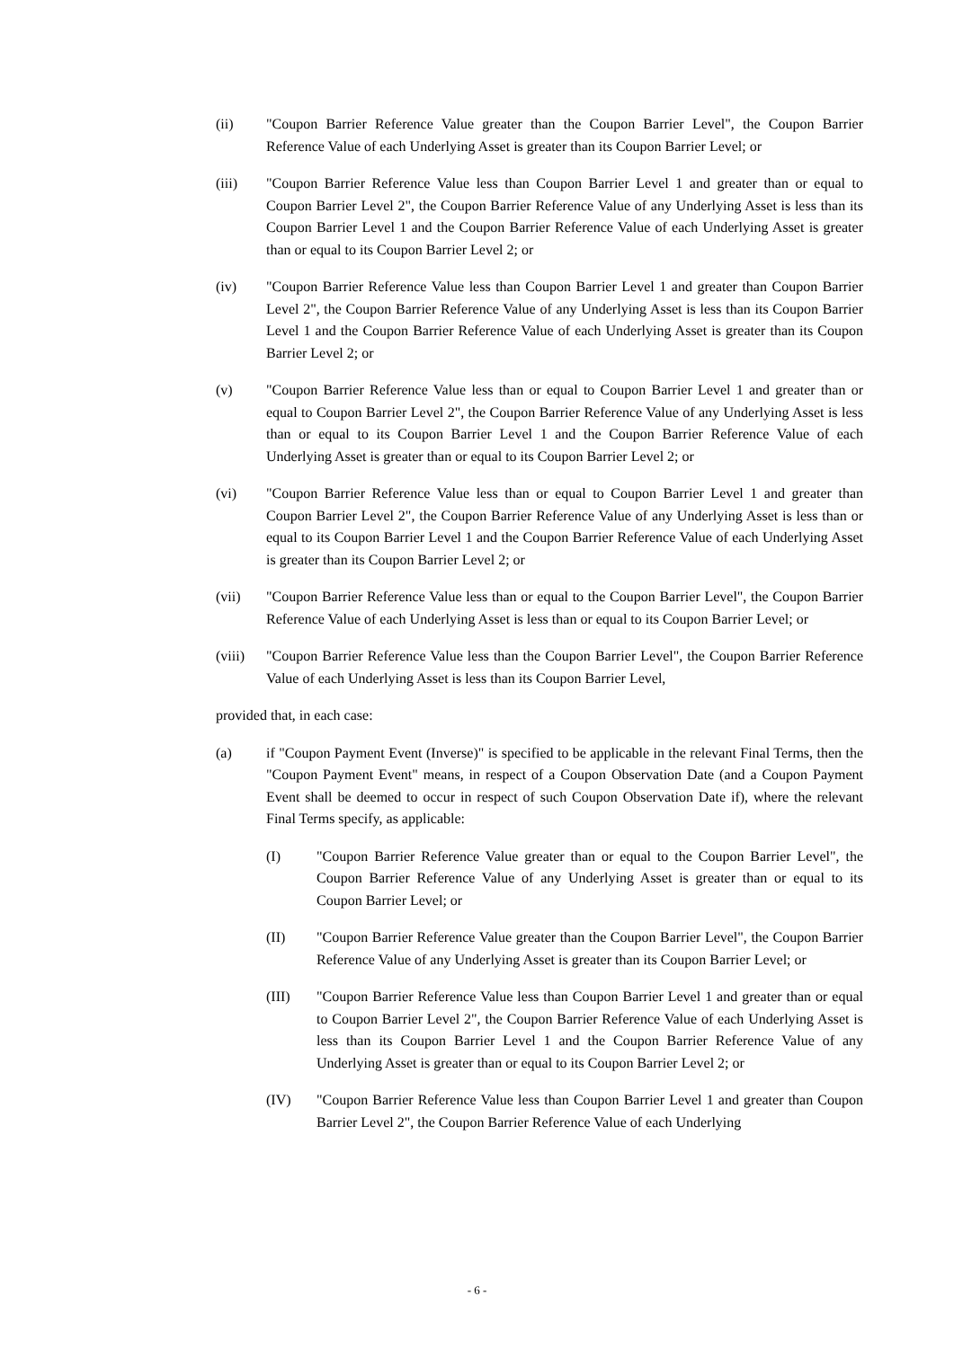(ii) "Coupon Barrier Reference Value greater than the Coupon Barrier Level", the Coupon Barrier Reference Value of each Underlying Asset is greater than its Coupon Barrier Level; or
(iii) "Coupon Barrier Reference Value less than Coupon Barrier Level 1 and greater than or equal to Coupon Barrier Level 2", the Coupon Barrier Reference Value of any Underlying Asset is less than its Coupon Barrier Level 1 and the Coupon Barrier Reference Value of each Underlying Asset is greater than or equal to its Coupon Barrier Level 2; or
(iv) "Coupon Barrier Reference Value less than Coupon Barrier Level 1 and greater than Coupon Barrier Level 2", the Coupon Barrier Reference Value of any Underlying Asset is less than its Coupon Barrier Level 1 and the Coupon Barrier Reference Value of each Underlying Asset is greater than its Coupon Barrier Level 2; or
(v) "Coupon Barrier Reference Value less than or equal to Coupon Barrier Level 1 and greater than or equal to Coupon Barrier Level 2", the Coupon Barrier Reference Value of any Underlying Asset is less than or equal to its Coupon Barrier Level 1 and the Coupon Barrier Reference Value of each Underlying Asset is greater than or equal to its Coupon Barrier Level 2; or
(vi) "Coupon Barrier Reference Value less than or equal to Coupon Barrier Level 1 and greater than Coupon Barrier Level 2", the Coupon Barrier Reference Value of any Underlying Asset is less than or equal to its Coupon Barrier Level 1 and the Coupon Barrier Reference Value of each Underlying Asset is greater than its Coupon Barrier Level 2; or
(vii) "Coupon Barrier Reference Value less than or equal to the Coupon Barrier Level", the Coupon Barrier Reference Value of each Underlying Asset is less than or equal to its Coupon Barrier Level; or
(viii)
"Coupon Barrier Reference Value less than the Coupon Barrier Level", the Coupon Barrier Reference Value of each Underlying Asset is less than its Coupon Barrier Level,
provided that, in each case:
(a) if "Coupon Payment Event (Inverse)" is specified to be applicable in the relevant Final Terms, then the "Coupon Payment Event" means, in respect of a Coupon Observation Date (and a Coupon Payment Event shall be deemed to occur in respect of such Coupon Observation Date if), where the relevant Final Terms specify, as applicable:
(I) "Coupon Barrier Reference Value greater than or equal to the Coupon Barrier Level", the Coupon Barrier Reference Value of any Underlying Asset is greater than or equal to its Coupon Barrier Level; or
(II) "Coupon Barrier Reference Value greater than the Coupon Barrier Level", the Coupon Barrier Reference Value of any Underlying Asset is greater than its Coupon Barrier Level; or
(III) "Coupon Barrier Reference Value less than Coupon Barrier Level 1 and greater than or equal to Coupon Barrier Level 2", the Coupon Barrier Reference Value of each Underlying Asset is less than its Coupon Barrier Level 1 and the Coupon Barrier Reference Value of any Underlying Asset is greater than or equal to its Coupon Barrier Level 2; or
(IV) "Coupon Barrier Reference Value less than Coupon Barrier Level 1 and greater than Coupon Barrier Level 2", the Coupon Barrier Reference Value of each Underlying
- 6 -